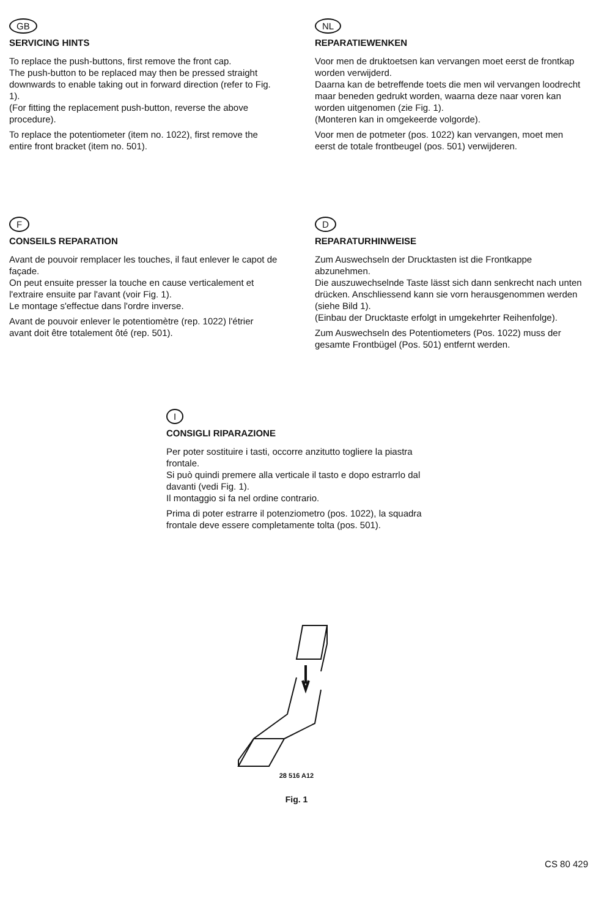GB
SERVICING HINTS
To replace the push-buttons, first remove the front cap.
The push-button to be replaced may then be pressed straight downwards to enable taking out in forward direction (refer to Fig. 1).
(For fitting the replacement push-button, reverse the above procedure).
To replace the potentiometer (item no. 1022), first remove the entire front bracket (item no. 501).
NL
REPARATIEWENKEN
Voor men de druktoetsen kan vervangen moet eerst de frontkap worden verwijderd.
Daarna kan de betreffende toets die men wil vervangen loodrecht maar beneden gedrukt worden, waarna deze naar voren kan worden uitgenomen (zie Fig. 1).
(Monteren kan in omgekeerde volgorde).
Voor men de potmeter (pos. 1022) kan vervangen, moet men eerst de totale frontbeugel (pos. 501) verwijderen.
F
CONSEILS REPARATION
Avant de pouvoir remplacer les touches, il faut enlever le capot de façade.
On peut ensuite presser la touche en cause verticalement et l'extraire ensuite par l'avant (voir Fig. 1).
Le montage s'effectue dans l'ordre inverse.
Avant de pouvoir enlever le potentiomètre (rep. 1022) l'étrier avant doit être totalement ôté (rep. 501).
D
REPARATURHINWEISE
Zum Auswechseln der Drucktasten ist die Frontkappe abzunehmen.
Die auszuwechselnde Taste lässt sich dann senkrecht nach unten drücken. Anschliessend kann sie vorn herausgenommen werden (siehe Bild 1).
(Einbau der Drucktaste erfolgt in umgekehrter Reihenfolge).
Zum Auswechseln des Potentiometers (Pos. 1022) muss der gesamte Frontbügel (Pos. 501) entfernt werden.
I
CONSIGLI RIPARAZIONE
Per poter sostituire i tasti, occorre anzitutto togliere la piastra frontale.
Si può quindi premere alla verticale il tasto e dopo estrarrlo dal davanti (vedi Fig. 1).
Il montaggio si fa nel ordine contrario.
Prima di poter estrarre il potenziometro (pos. 1022), la squadra frontale deve essere completamente tolta (pos. 501).
28 516 A12
Fig. 1
CS 80 429